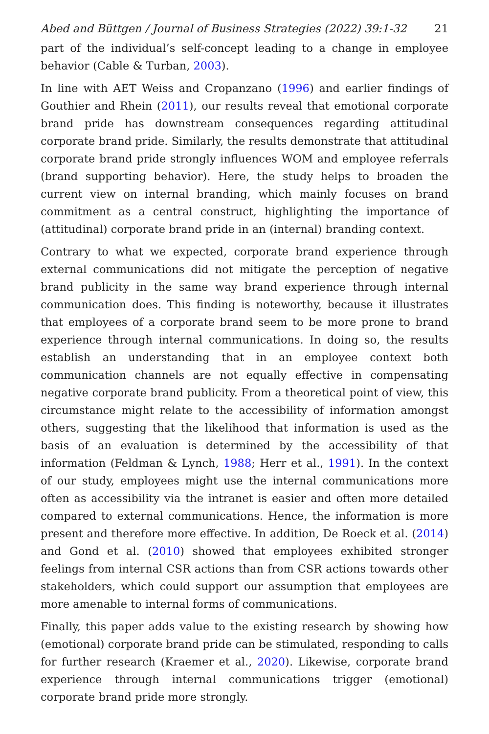Abed and Büttgen / Journal of Business Strategies (2022) 39:1-32 21
part of the individual’s self-concept leading to a change in employee behavior (Cable & Turban, 2003).
In line with AET Weiss and Cropanzano (1996) and earlier findings of Gouthier and Rhein (2011), our results reveal that emotional corporate brand pride has downstream consequences regarding attitudinal corporate brand pride. Similarly, the results demonstrate that attitudinal corporate brand pride strongly influences WOM and employee referrals (brand supporting behavior). Here, the study helps to broaden the current view on internal branding, which mainly focuses on brand commitment as a central construct, highlighting the importance of (attitudinal) corporate brand pride in an (internal) branding context.
Contrary to what we expected, corporate brand experience through external communications did not mitigate the perception of negative brand publicity in the same way brand experience through internal communication does. This finding is noteworthy, because it illustrates that employees of a corporate brand seem to be more prone to brand experience through internal communications. In doing so, the results establish an understanding that in an employee context both communication channels are not equally effective in compensating negative corporate brand publicity. From a theoretical point of view, this circumstance might relate to the accessibility of information amongst others, suggesting that the likelihood that information is used as the basis of an evaluation is determined by the accessibility of that information (Feldman & Lynch, 1988; Herr et al., 1991). In the context of our study, employees might use the internal communications more often as accessibility via the intranet is easier and often more detailed compared to external communications. Hence, the information is more present and therefore more effective. In addition, De Roeck et al. (2014) and Gond et al. (2010) showed that employees exhibited stronger feelings from internal CSR actions than from CSR actions towards other stakeholders, which could support our assumption that employees are more amenable to internal forms of communications.
Finally, this paper adds value to the existing research by showing how (emotional) corporate brand pride can be stimulated, responding to calls for further research (Kraemer et al., 2020). Likewise, corporate brand experience through internal communications trigger (emotional) corporate brand pride more strongly.